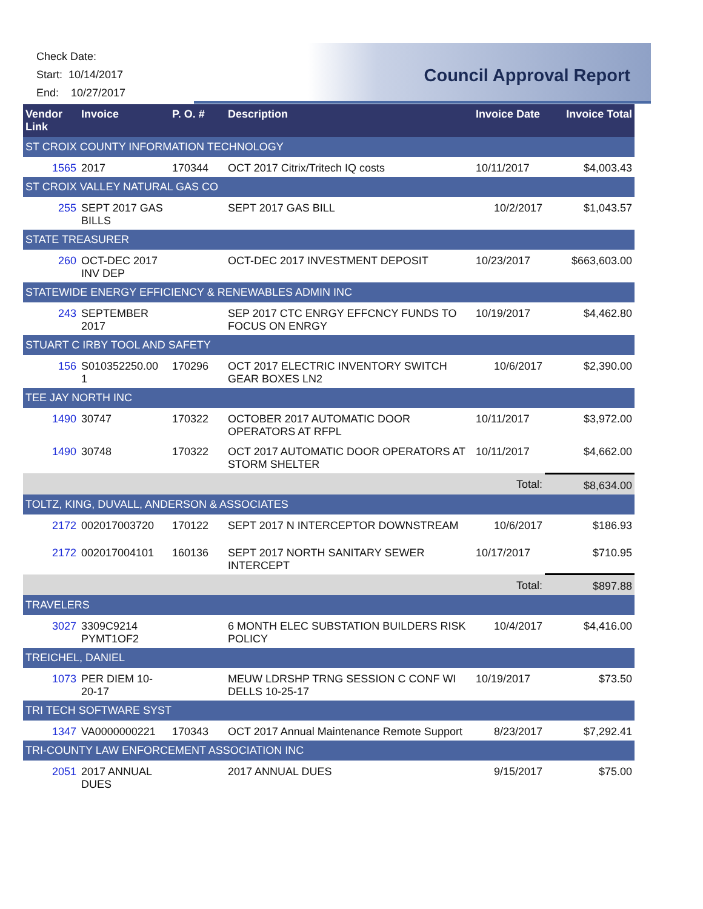Check Date:
Start: 10/14/2017
End: 10/27/2017
Council Approval Report
| Vendor Link | Invoice | P. O. # | Description | Invoice Date | Invoice Total |
| --- | --- | --- | --- | --- | --- |
| ST CROIX COUNTY INFORMATION TECHNOLOGY | | | | | |
| 1565 | 2017 | 170344 | OCT 2017 Citrix/Tritech IQ costs | 10/11/2017 | $4,003.43 |
| ST CROIX VALLEY NATURAL GAS CO | | | | | |
| 255 | SEPT 2017 GAS BILLS | | SEPT 2017 GAS BILL | 10/2/2017 | $1,043.57 |
| STATE TREASURER | | | | | |
| 260 | OCT-DEC 2017 INV DEP | | OCT-DEC 2017 INVESTMENT DEPOSIT | 10/23/2017 | $663,603.00 |
| STATEWIDE ENERGY EFFICIENCY & RENEWABLES ADMIN INC | | | | | |
| 243 | SEPTEMBER 2017 | | SEP 2017 CTC ENRGY EFFCNCY FUNDS TO FOCUS ON ENRGY | 10/19/2017 | $4,462.80 |
| STUART C IRBY TOOL AND SAFETY | | | | | |
| 156 | S010352250.00 1 | 170296 | OCT 2017 ELECTRIC INVENTORY SWITCH GEAR BOXES LN2 | 10/6/2017 | $2,390.00 |
| TEE JAY NORTH INC | | | | | |
| 1490 | 30747 | 170322 | OCTOBER 2017 AUTOMATIC DOOR OPERATORS AT RFPL | 10/11/2017 | $3,972.00 |
| 1490 | 30748 | 170322 | OCT 2017 AUTOMATIC DOOR OPERATORS AT STORM SHELTER | 10/11/2017 | $4,662.00 |
| | | | | Total: | $8,634.00 |
| TOLTZ, KING, DUVALL, ANDERSON & ASSOCIATES | | | | | |
| 2172 | 002017003720 | 170122 | SEPT 2017 N INTERCEPTOR DOWNSTREAM | 10/6/2017 | $186.93 |
| 2172 | 002017004101 | 160136 | SEPT 2017 NORTH SANITARY SEWER INTERCEPT | 10/17/2017 | $710.95 |
| | | | | Total: | $897.88 |
| TRAVELERS | | | | | |
| 3027 | 3309C9214 PYMT1OF2 | | 6 MONTH ELEC SUBSTATION BUILDERS RISK POLICY | 10/4/2017 | $4,416.00 |
| TREICHEL, DANIEL | | | | | |
| 1073 | PER DIEM 10-20-17 | | MEUW LDRSHP TRNG SESSION C CONF WI DELLS 10-25-17 | 10/19/2017 | $73.50 |
| TRI TECH SOFTWARE SYST | | | | | |
| 1347 | VA0000000221 | 170343 | OCT 2017 Annual Maintenance Remote Support | 8/23/2017 | $7,292.41 |
| TRI-COUNTY LAW ENFORCEMENT ASSOCIATION INC | | | | | |
| 2051 | 2017 ANNUAL DUES | | 2017 ANNUAL DUES | 9/15/2017 | $75.00 |